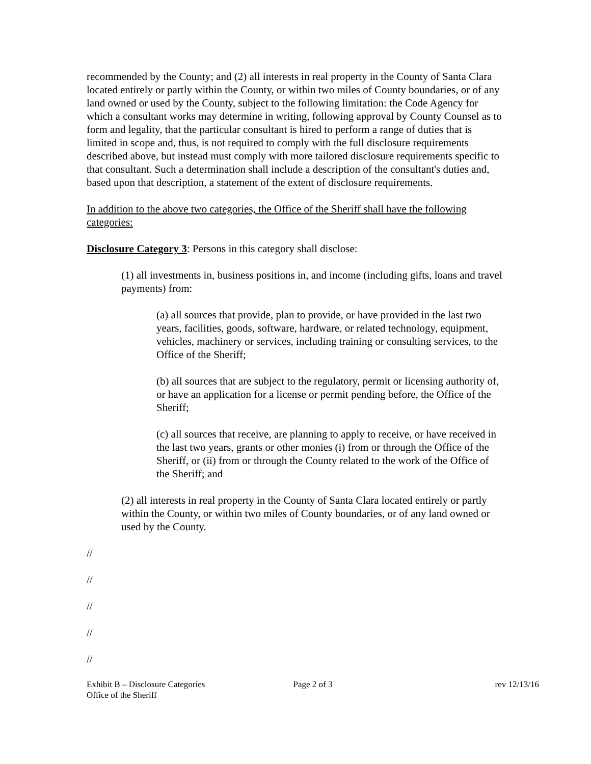recommended by the County; and (2) all interests in real property in the County of Santa Clara located entirely or partly within the County, or within two miles of County boundaries, or of any land owned or used by the County, subject to the following limitation: the Code Agency for which a consultant works may determine in writing, following approval by County Counsel as to form and legality, that the particular consultant is hired to perform a range of duties that is limited in scope and, thus, is not required to comply with the full disclosure requirements described above, but instead must comply with more tailored disclosure requirements specific to that consultant. Such a determination shall include a description of the consultant's duties and, based upon that description, a statement of the extent of disclosure requirements.
In addition to the above two categories, the Office of the Sheriff shall have the following categories:
Disclosure Category 3: Persons in this category shall disclose:
(1) all investments in, business positions in, and income (including gifts, loans and travel payments) from:
(a) all sources that provide, plan to provide, or have provided in the last two years, facilities, goods, software, hardware, or related technology, equipment, vehicles, machinery or services, including training or consulting services, to the Office of the Sheriff;
(b) all sources that are subject to the regulatory, permit or licensing authority of, or have an application for a license or permit pending before, the Office of the Sheriff;
(c) all sources that receive, are planning to apply to receive, or have received in the last two years, grants or other monies (i) from or through the Office of the Sheriff, or (ii) from or through the County related to the work of the Office of the Sheriff; and
(2) all interests in real property in the County of Santa Clara located entirely or partly within the County, or within two miles of County boundaries, or of any land owned or used by the County.
//
//
//
//
//
Exhibit B – Disclosure Categories
Office of the Sheriff
Page 2 of 3 rev 12/13/16